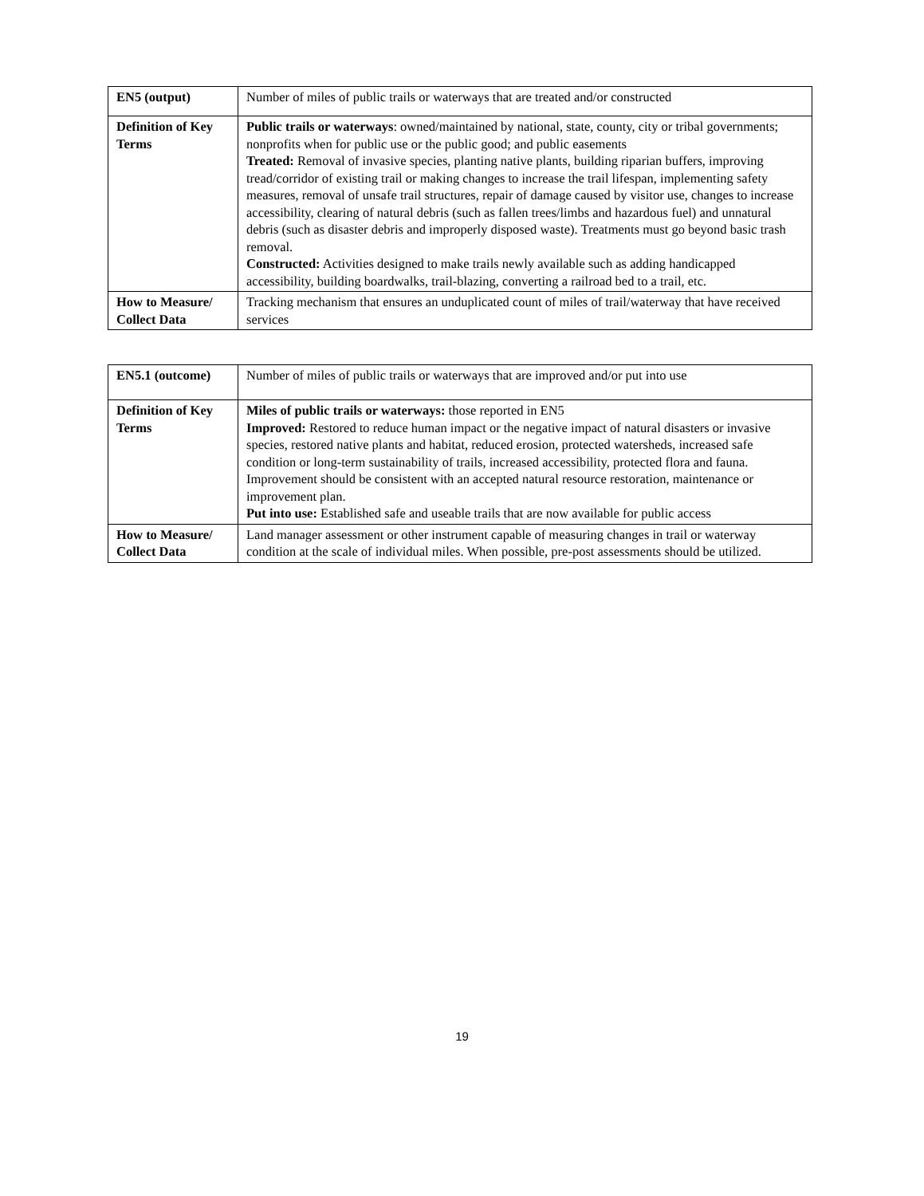| EN5 (output) | Number of miles of public trails or waterways that are treated and/or constructed |
| Definition of Key Terms | Public trails or waterways : owned/maintained by national, state, county, city or tribal governments; nonprofits when for public use or the public good; and public easements Treated: Removal of invasive species, planting native plants, building riparian buffers, improving tread/corridor of existing trail or making changes to increase the trail lifespan, implementing safety measures, removal of unsafe trail structures, repair of damage caused by visitor use, changes to increase accessibility, clearing of natural debris (such as fallen trees/limbs and hazardous fuel) and unnatural debris (such as disaster debris and improperly disposed waste). Treatments must go beyond basic trash removal. Constructed: Activities designed to make trails newly available such as adding handicapped accessibility, building boardwalks, trail-blazing, converting a railroad bed to a trail, etc. |
| How to Measure/ Collect Data | Tracking mechanism that ensures an unduplicated count of miles of trail/waterway that have received services |
| EN5.1 (outcome) | Number of miles of public trails or waterways that are improved and/or put into use |
| Definition of Key Terms | Miles of public trails or waterways: those reported in EN5 Improved: Restored to reduce human impact or the negative impact of natural disasters or invasive species, restored native plants and habitat, reduced erosion, protected watersheds, increased safe condition or long-term sustainability of trails, increased accessibility, protected flora and fauna. Improvement should be consistent with an accepted natural resource restoration, maintenance or improvement plan. Put into use: Established safe and useable trails that are now available for public access |
| How to Measure/ Collect Data | Land manager assessment or other instrument capable of measuring changes in trail or waterway condition at the scale of individual miles. When possible, pre-post assessments should be utilized. |
19